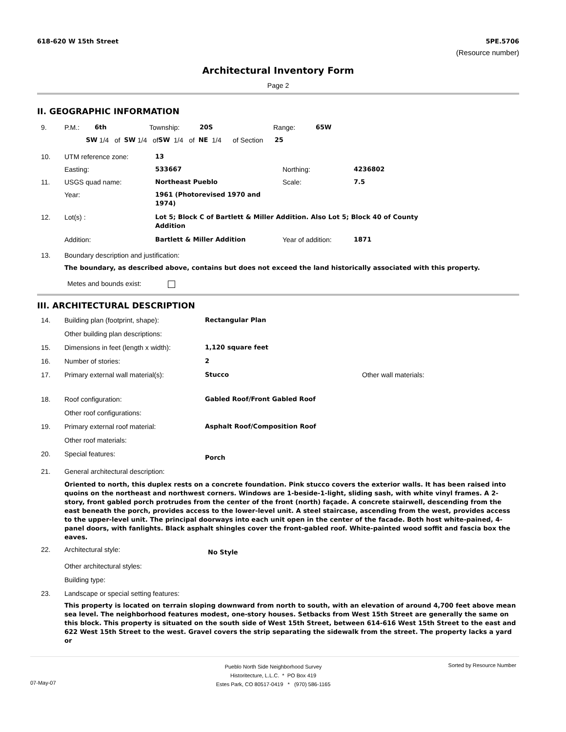618-620 W 15th Street 5PE.5706
(Resource number)
Architectural Inventory Form
Page 2
II. GEOGRAPHIC INFORMATION
9. P.M.: 6th Township: 20S Range: 65W
SW 1/4 of SW 1/4 of SW 1/4 of NE 1/4 of Section 25
10. UTM reference zone: 13
Easting: 533667 Northing: 4236802
11. USGS quad name: Northeast Pueblo Scale: 7.5
Year: 1961 (Photorevised 1970 and 1974)
12. Lot(s) : Lot 5; Block C of Bartlett & Miller Addition. Also Lot 5; Block 40 of County Addition
Addition: Bartlett & Miller Addition Year of addition: 1871
13. Boundary description and justification:
The boundary, as described above, contains but does not exceed the land historically associated with this property.
Metes and bounds exist:
III. ARCHITECTURAL DESCRIPTION
14. Building plan (footprint, shape): Rectangular Plan
Other building plan descriptions:
15. Dimensions in feet (length x width): 1,120 square feet
16. Number of stories: 2
17. Primary external wall material(s): Stucco Other wall materials:
18. Roof configuration: Gabled Roof/Front Gabled Roof
Other roof configurations:
19. Primary external roof material: Asphalt Roof/Composition Roof
Other roof materials:
20. Special features: Porch
21. General architectural description:
Oriented to north, this duplex rests on a concrete foundation. Pink stucco covers the exterior walls. It has been raised into quoins on the northeast and northwest corners. Windows are 1-beside-1-light, sliding sash, with white vinyl frames. A 2-story, front gabled porch protrudes from the center of the front (north) façade. A concrete stairwell, descending from the east beneath the porch, provides access to the lower-level unit. A steel staircase, ascending from the west, provides access to the upper-level unit. The principal doorways into each unit open in the center of the facade. Both host white-pained, 4-panel doors, with fanlights. Black asphalt shingles cover the front-gabled roof. White-painted wood soffit and fascia box the eaves.
22. Architectural style: No Style
Other architectural styles:
Building type:
23. Landscape or special setting features:
This property is located on terrain sloping downward from north to south, with an elevation of around 4,700 feet above mean sea level. The neighborhood features modest, one-story houses. Setbacks from West 15th Street are generally the same on this block. This property is situated on the south side of West 15th Street, between 614-616 West 15th Street to the east and 622 West 15th Street to the west. Gravel covers the strip separating the sidewalk from the street. The property lacks a yard or
Pueblo North Side Neighborhood Survey
Historitecture, L.L.C. * PO Box 419
Estes Park, CO 80517-0419 * (970) 586-1165
Sorted by Resource Number
07-May-07